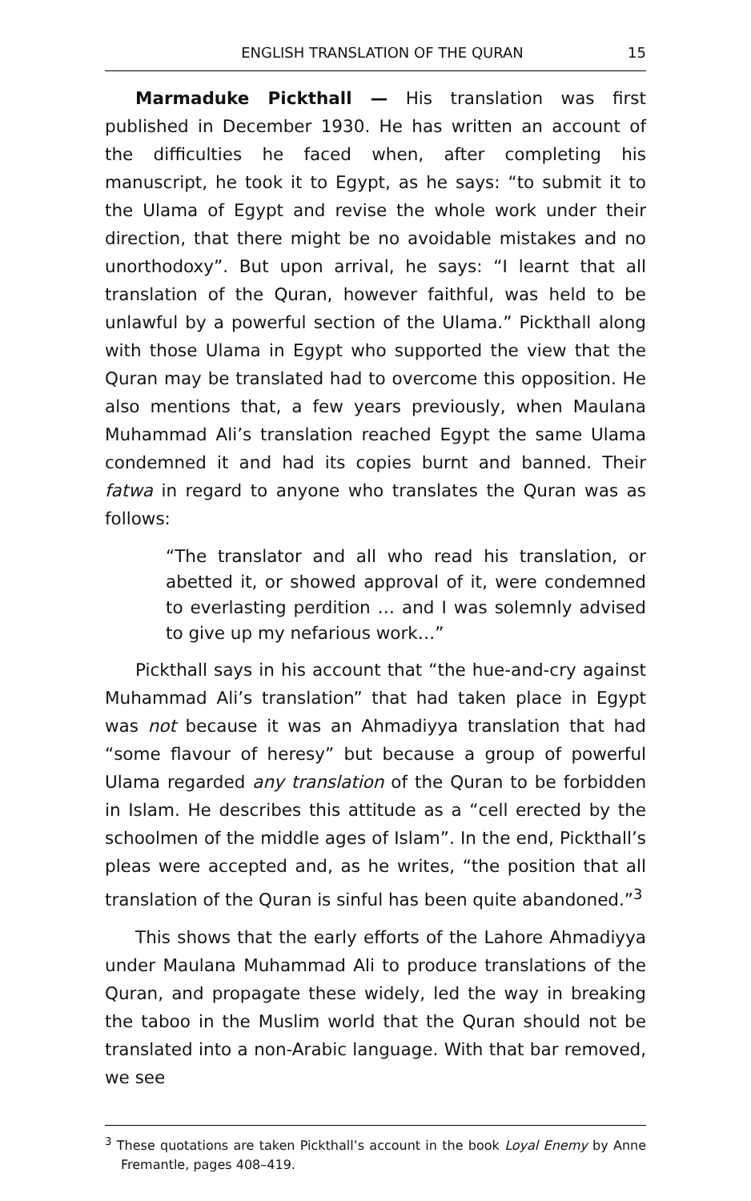ENGLISH TRANSLATION OF THE QURAN 15
Marmaduke Pickthall — His translation was first published in December 1930. He has written an account of the difficulties he faced when, after completing his manuscript, he took it to Egypt, as he says: “to submit it to the Ulama of Egypt and revise the whole work under their direction, that there might be no avoidable mistakes and no unorthodoxy”. But upon arrival, he says: “I learnt that all translation of the Quran, however faithful, was held to be unlawful by a powerful section of the Ulama.” Pickthall along with those Ulama in Egypt who supported the view that the Quran may be translated had to overcome this opposition. He also mentions that, a few years previously, when Maulana Muhammad Ali’s translation reached Egypt the same Ulama condemned it and had its copies burnt and banned. Their fatwa in regard to anyone who translates the Quran was as follows:
“The translator and all who read his translation, or abetted it, or showed approval of it, were condemned to everlasting perdition … and I was solemnly advised to give up my nefarious work…”
Pickthall says in his account that “the hue-and-cry against Muhammad Ali’s translation” that had taken place in Egypt was not because it was an Ahmadiyya translation that had “some flavour of heresy” but because a group of powerful Ulama regarded any translation of the Quran to be forbidden in Islam. He describes this attitude as a “cell erected by the schoolmen of the middle ages of Islam”. In the end, Pickthall’s pleas were accepted and, as he writes, “the position that all translation of the Quran is sinful has been quite abandoned.”<sup>3</sup>
This shows that the early efforts of the Lahore Ahmadiyya under Maulana Muhammad Ali to produce translations of the Quran, and propagate these widely, led the way in breaking the taboo in the Muslim world that the Quran should not be translated into a non-Arabic language. With that bar removed, we see
<sup>3</sup> These quotations are taken Pickthall’s account in the book Loyal Enemy by Anne Fremantle, pages 408–419.